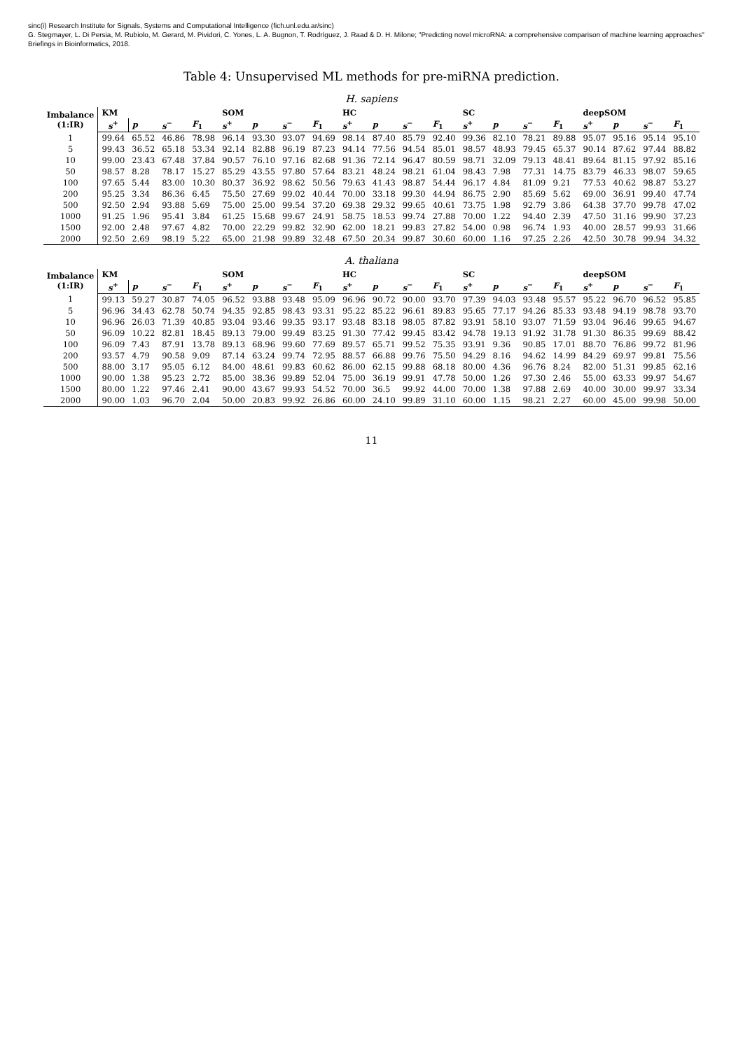sinc(i) Research Institute for Signals, Systems and Computational Intelligence (fich.unl.edu.ar/sinc)
G. Stegmayer, L. Di Persia, M. Rubiolo, M. Gerard, M. Pividori, C. Yones, L. A. Bugnon, T. Rodríguez, J. Raad & D. H. Milone; "Predicting novel microRNA: a comprehensive comparison of machine learning approaches"
Briefings in Bioinformatics, 2018.
Table 4: Unsupervised ML methods for pre-miRNA prediction.
H. sapiens
| Imbalance (1:IR) | KM | | | | SOM | | | | HC | | | | SC | | | | deepSOM | | | |
| --- | --- | --- | --- | --- | --- | --- | --- | --- | --- | --- | --- | --- | --- | --- | --- | --- | --- | --- | --- | --- |
| | s<sup>+</sup> | p | s<sup>−</sup> | F<sub>1</sub> | s<sup>+</sup> | p | s<sup>−</sup> | F<sub>1</sub> | s<sup>+</sup> | p | s<sup>−</sup> | F<sub>1</sub> | s<sup>+</sup> | p | s<sup>−</sup> | F<sub>1</sub> | s<sup>+</sup> | p | s<sup>−</sup> | F<sub>1</sub> |
| 1 | 99.64 | 65.52 | 46.86 | 78.98 | 96.14 | 93.30 | 93.07 | 94.69 | 98.14 | 87.40 | 85.79 | 92.40 | 99.36 | 82.10 | 78.21 | 89.88 | 95.07 | 95.16 | 95.14 | 95.10 |
| 5 | 99.43 | 36.52 | 65.18 | 53.34 | 92.14 | 82.88 | 96.19 | 87.23 | 94.14 | 77.56 | 94.54 | 85.01 | 98.57 | 48.93 | 79.45 | 65.37 | 90.14 | 87.62 | 97.44 | 88.82 |
| 10 | 99.00 | 23.43 | 67.48 | 37.84 | 90.57 | 76.10 | 97.16 | 82.68 | 91.36 | 72.14 | 96.47 | 80.59 | 98.71 | 32.09 | 79.13 | 48.41 | 89.64 | 81.15 | 97.92 | 85.16 |
| 50 | 98.57 | 8.28 | 78.17 | 15.27 | 85.29 | 43.55 | 97.80 | 57.64 | 83.21 | 48.24 | 98.21 | 61.04 | 98.43 | 7.98 | 77.31 | 14.75 | 83.79 | 46.33 | 98.07 | 59.65 |
| 100 | 97.65 | 5.44 | 83.00 | 10.30 | 80.37 | 36.92 | 98.62 | 50.56 | 79.63 | 41.43 | 98.87 | 54.44 | 96.17 | 4.84 | 81.09 | 9.21 | 77.53 | 40.62 | 98.87 | 53.27 |
| 200 | 95.25 | 3.34 | 86.36 | 6.45 | 75.50 | 27.69 | 99.02 | 40.44 | 70.00 | 33.18 | 99.30 | 44.94 | 86.75 | 2.90 | 85.69 | 5.62 | 69.00 | 36.91 | 99.40 | 47.74 |
| 500 | 92.50 | 2.94 | 93.88 | 5.69 | 75.00 | 25.00 | 99.54 | 37.20 | 69.38 | 29.32 | 99.65 | 40.61 | 73.75 | 1.98 | 92.79 | 3.86 | 64.38 | 37.70 | 99.78 | 47.02 |
| 1000 | 91.25 | 1.96 | 95.41 | 3.84 | 61.25 | 15.68 | 99.67 | 24.91 | 58.75 | 18.53 | 99.74 | 27.88 | 70.00 | 1.22 | 94.40 | 2.39 | 47.50 | 31.16 | 99.90 | 37.23 |
| 1500 | 92.00 | 2.48 | 97.67 | 4.82 | 70.00 | 22.29 | 99.82 | 32.90 | 62.00 | 18.21 | 99.83 | 27.82 | 54.00 | 0.98 | 96.74 | 1.93 | 40.00 | 28.57 | 99.93 | 31.66 |
| 2000 | 92.50 | 2.69 | 98.19 | 5.22 | 65.00 | 21.98 | 99.89 | 32.48 | 67.50 | 20.34 | 99.87 | 30.60 | 60.00 | 1.16 | 97.25 | 2.26 | 42.50 | 30.78 | 99.94 | 34.32 |
A. thaliana
| Imbalance (1:IR) | KM | | | | SOM | | | | HC | | | | SC | | | | deepSOM | | | |
| --- | --- | --- | --- | --- | --- | --- | --- | --- | --- | --- | --- | --- | --- | --- | --- | --- | --- | --- | --- | --- |
| | s<sup>+</sup> | p | s<sup>−</sup> | F<sub>1</sub> | s<sup>+</sup> | p | s<sup>−</sup> | F<sub>1</sub> | s<sup>+</sup> | p | s<sup>−</sup> | F<sub>1</sub> | s<sup>+</sup> | p | s<sup>−</sup> | F<sub>1</sub> | s<sup>+</sup> | p | s<sup>−</sup> | F<sub>1</sub> |
| 1 | 99.13 | 59.27 | 30.87 | 74.05 | 96.52 | 93.88 | 93.48 | 95.09 | 96.96 | 90.72 | 90.00 | 93.70 | 97.39 | 94.03 | 93.48 | 95.57 | 95.22 | 96.70 | 96.52 | 95.85 |
| 5 | 96.96 | 34.43 | 62.78 | 50.74 | 94.35 | 92.85 | 98.43 | 93.31 | 95.22 | 85.22 | 96.61 | 89.83 | 95.65 | 77.17 | 94.26 | 85.33 | 93.48 | 94.19 | 98.78 | 93.70 |
| 10 | 96.96 | 26.03 | 71.39 | 40.85 | 93.04 | 93.46 | 99.35 | 93.17 | 93.48 | 83.18 | 98.05 | 87.82 | 93.91 | 58.10 | 93.07 | 71.59 | 93.04 | 96.46 | 99.65 | 94.67 |
| 50 | 96.09 | 10.22 | 82.81 | 18.45 | 89.13 | 79.00 | 99.49 | 83.25 | 91.30 | 77.42 | 99.45 | 83.42 | 94.78 | 19.13 | 91.92 | 31.78 | 91.30 | 86.35 | 99.69 | 88.42 |
| 100 | 96.09 | 7.43 | 87.91 | 13.78 | 89.13 | 68.96 | 99.60 | 77.69 | 89.57 | 65.71 | 99.52 | 75.35 | 93.91 | 9.36 | 90.85 | 17.01 | 88.70 | 76.86 | 99.72 | 81.96 |
| 200 | 93.57 | 4.79 | 90.58 | 9.09 | 87.14 | 63.24 | 99.74 | 72.95 | 88.57 | 66.88 | 99.76 | 75.50 | 94.29 | 8.16 | 94.62 | 14.99 | 84.29 | 69.97 | 99.81 | 75.56 |
| 500 | 88.00 | 3.17 | 95.05 | 6.12 | 84.00 | 48.61 | 99.83 | 60.62 | 86.00 | 62.15 | 99.88 | 68.18 | 80.00 | 4.36 | 96.76 | 8.24 | 82.00 | 51.31 | 99.85 | 62.16 |
| 1000 | 90.00 | 1.38 | 95.23 | 2.72 | 85.00 | 38.36 | 99.89 | 52.04 | 75.00 | 36.19 | 99.91 | 47.78 | 50.00 | 1.26 | 97.30 | 2.46 | 55.00 | 63.33 | 99.97 | 54.67 |
| 1500 | 80.00 | 1.22 | 97.46 | 2.41 | 90.00 | 43.67 | 99.93 | 54.52 | 70.00 | 36.5 | 99.92 | 44.00 | 70.00 | 1.38 | 97.88 | 2.69 | 40.00 | 30.00 | 99.97 | 33.34 |
| 2000 | 90.00 | 1.03 | 96.70 | 2.04 | 50.00 | 20.83 | 99.92 | 26.86 | 60.00 | 24.10 | 99.89 | 31.10 | 60.00 | 1.15 | 98.21 | 2.27 | 60.00 | 45.00 | 99.98 | 50.00 |
11